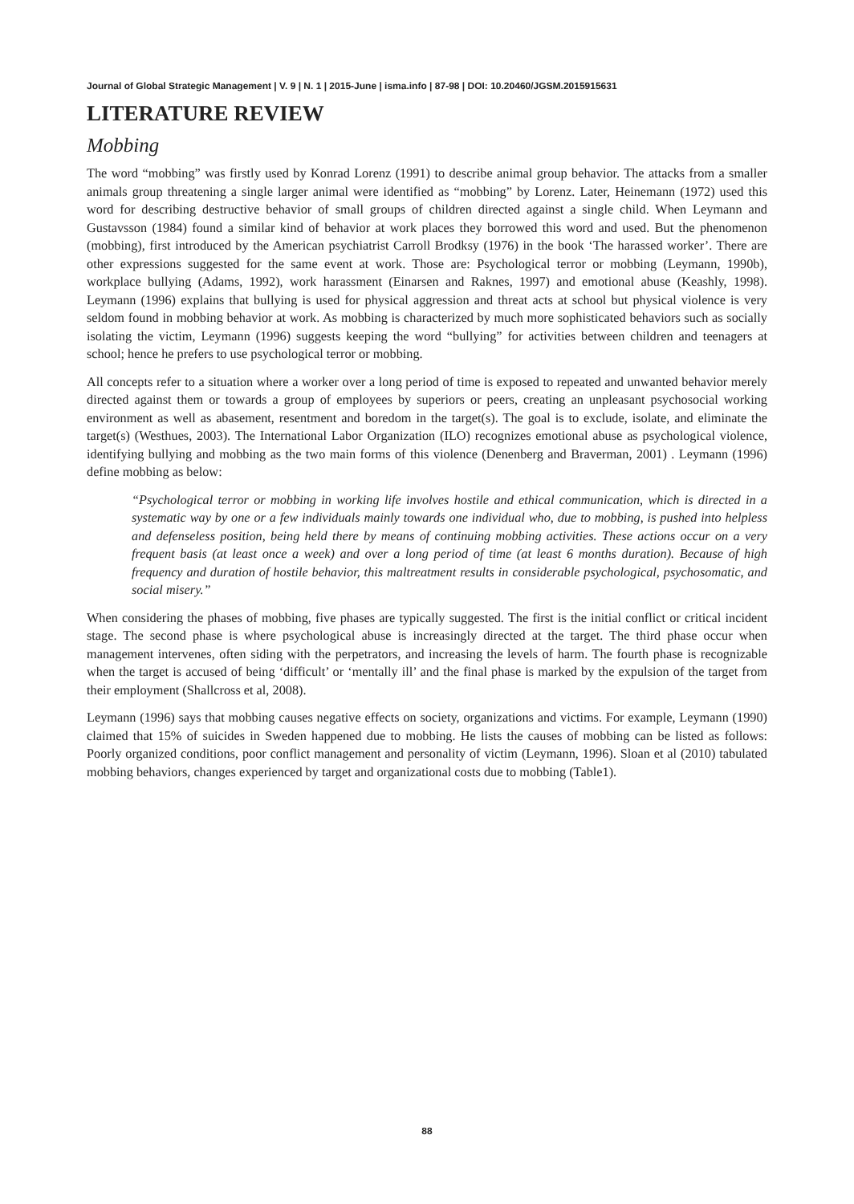Journal of Global Strategic Management | V. 9 | N. 1 | 2015-June | isma.info | 87-98 | DOI: 10.20460/JGSM.2015915631
LITERATURE REVIEW
Mobbing
The word “mobbing” was firstly used by Konrad Lorenz (1991) to describe animal group behavior. The attacks from a smaller animals group threatening a single larger animal were identified as “mobbing” by Lorenz. Later, Heinemann (1972) used this word for describing destructive behavior of small groups of children directed against a single child. When Leymann and Gustavsson (1984) found a similar kind of behavior at work places they borrowed this word and used. But the phenomenon (mobbing), first introduced by the American psychiatrist Carroll Brodksy (1976) in the book ‘The harassed worker’. There are other expressions suggested for the same event at work. Those are: Psychological terror or mobbing (Leymann, 1990b), workplace bullying (Adams, 1992), work harassment (Einarsen and Raknes, 1997) and emotional abuse (Keashly, 1998). Leymann (1996) explains that bullying is used for physical aggression and threat acts at school but physical violence is very seldom found in mobbing behavior at work. As mobbing is characterized by much more sophisticated behaviors such as socially isolating the victim, Leymann (1996) suggests keeping the word “bullying” for activities between children and teenagers at school; hence he prefers to use psychological terror or mobbing.
All concepts refer to a situation where a worker over a long period of time is exposed to repeated and unwanted behavior merely directed against them or towards a group of employees by superiors or peers, creating an unpleasant psychosocial working environment as well as abasement, resentment and boredom in the target(s). The goal is to exclude, isolate, and eliminate the target(s) (Westhues, 2003). The International Labor Organization (ILO) recognizes emotional abuse as psychological violence, identifying bullying and mobbing as the two main forms of this violence (Denenberg and Braverman, 2001) . Leymann (1996) define mobbing as below:
“Psychological terror or mobbing in working life involves hostile and ethical communication, which is directed in a systematic way by one or a few individuals mainly towards one individual who, due to mobbing, is pushed into helpless and defenseless position, being held there by means of continuing mobbing activities. These actions occur on a very frequent basis (at least once a week) and over a long period of time (at least 6 months duration). Because of high frequency and duration of hostile behavior, this maltreatment results in considerable psychological, psychosomatic, and social misery.”
When considering the phases of mobbing, five phases are typically suggested. The first is the initial conflict or critical incident stage. The second phase is where psychological abuse is increasingly directed at the target. The third phase occur when management intervenes, often siding with the perpetrators, and increasing the levels of harm. The fourth phase is recognizable when the target is accused of being ‘difficult’ or ‘mentally ill’ and the final phase is marked by the expulsion of the target from their employment (Shallcross et al, 2008).
Leymann (1996) says that mobbing causes negative effects on society, organizations and victims. For example, Leymann (1990) claimed that 15% of suicides in Sweden happened due to mobbing. He lists the causes of mobbing can be listed as follows: Poorly organized conditions, poor conflict management and personality of victim (Leymann, 1996). Sloan et al (2010) tabulated mobbing behaviors, changes experienced by target and organizational costs due to mobbing (Table1).
88